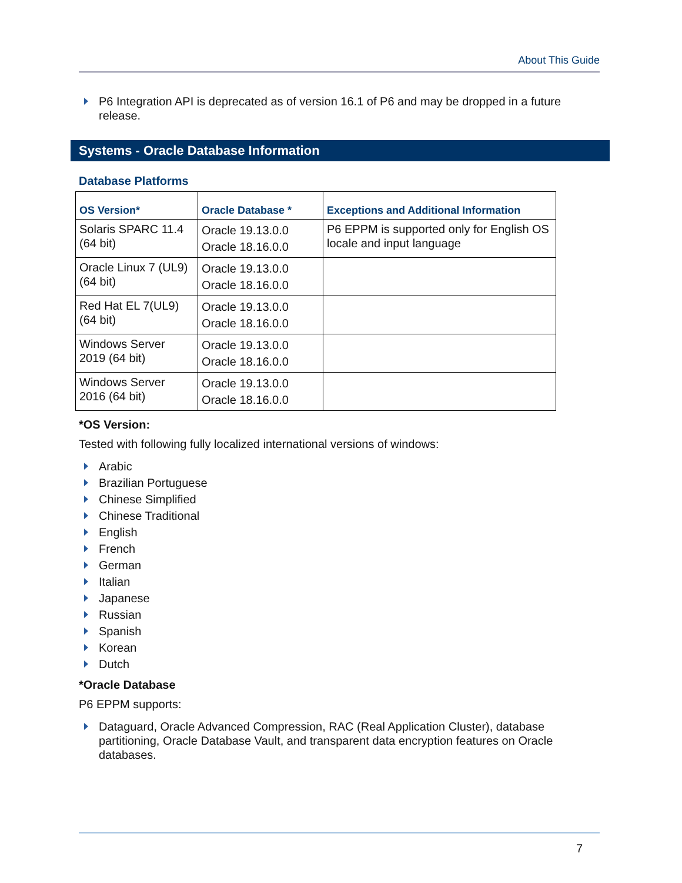About This Guide
P6 Integration API is deprecated as of version 16.1 of P6 and may be dropped in a future release.
Systems - Oracle Database Information
Database Platforms
| OS Version* | Oracle Database * | Exceptions and Additional Information |
| --- | --- | --- |
| Solaris SPARC 11.4 (64 bit) | Oracle 19.13.0.0 Oracle 18.16.0.0 | P6 EPPM is supported only for English OS locale and input language |
| Oracle Linux 7 (UL9) (64 bit) | Oracle 19.13.0.0 Oracle 18.16.0.0 | |
| Red Hat EL 7(UL9) (64 bit) | Oracle 19.13.0.0 Oracle 18.16.0.0 | |
| Windows Server 2019 (64 bit) | Oracle 19.13.0.0 Oracle 18.16.0.0 | |
| Windows Server 2016 (64 bit) | Oracle 19.13.0.0 Oracle 18.16.0.0 | |
*OS Version:
Tested with following fully localized international versions of windows:
Arabic
Brazilian Portuguese
Chinese Simplified
Chinese Traditional
English
French
German
Italian
Japanese
Russian
Spanish
Korean
Dutch
*Oracle Database
P6 EPPM supports:
Dataguard, Oracle Advanced Compression, RAC (Real Application Cluster), database partitioning, Oracle Database Vault, and transparent data encryption features on Oracle databases.
7